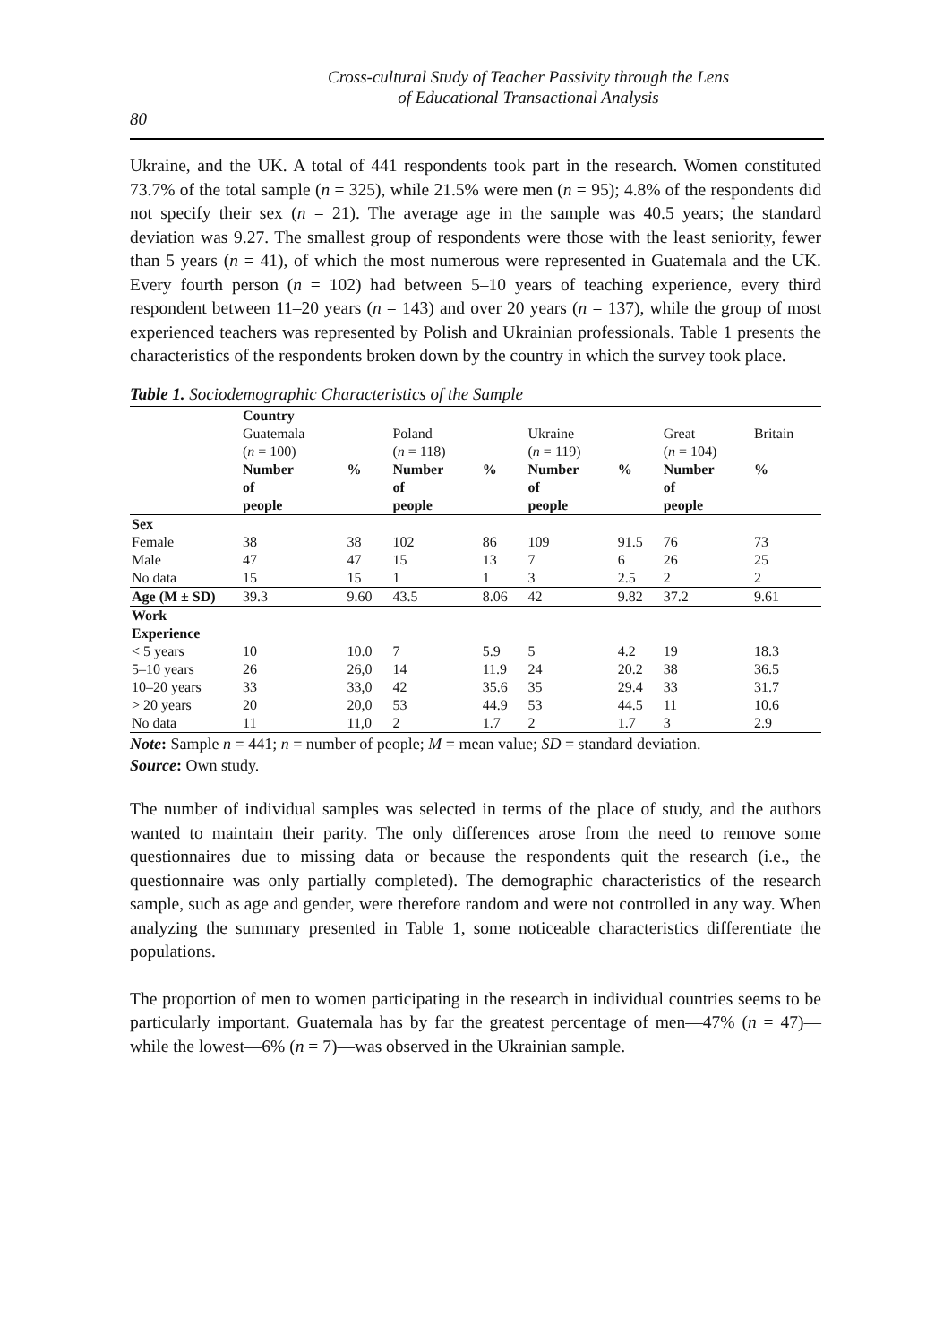Cross-cultural Study of Teacher Passivity through the Lens
of Educational Transactional Analysis
80
Ukraine, and the UK. A total of 441 respondents took part in the research. Women constituted 73.7% of the total sample (n = 325), while 21.5% were men (n = 95); 4.8% of the respondents did not specify their sex (n = 21). The average age in the sample was 40.5 years; the standard deviation was 9.27. The smallest group of respondents were those with the least seniority, fewer than 5 years (n = 41), of which the most numerous were represented in Guatemala and the UK. Every fourth person (n = 102) had between 5–10 years of teaching experience, every third respondent between 11–20 years (n = 143) and over 20 years (n = 137), while the group of most experienced teachers was represented by Polish and Ukrainian professionals. Table 1 presents the characteristics of the respondents broken down by the country in which the survey took place.
Table 1. Sociodemographic Characteristics of the Sample
| | Country | | | | | | | |
| | Guatemala ( n = 100) | | Poland ( n = 118) | | Ukraine ( n = 119) | | Great ( n = 104) | Britain |
| | Number of people | % | Number of people | % | Number of people | % | Number of people | % |
| Sex | | | | | | | | |
| Female | 38 | 38 | 102 | 86 | 109 | 91.5 | 76 | 73 |
| Male | 47 | 47 | 15 | 13 | 7 | 6 | 26 | 25 |
| No data | 15 | 15 | 1 | 1 | 3 | 2.5 | 2 | 2 |
| Age (M ± SD) | 39.3 | 9.60 | 43.5 | 8.06 | 42 | 9.82 | 37.2 | 9.61 |
| Work Experience | | | | | | | | |
| < 5 years | 10 | 10.0 | 7 | 5.9 | 5 | 4.2 | 19 | 18.3 |
| 5–10 years | 26 | 26,0 | 14 | 11.9 | 24 | 20.2 | 38 | 36.5 |
| 10–20 years | 33 | 33,0 | 42 | 35.6 | 35 | 29.4 | 33 | 31.7 |
| > 20 years | 20 | 20,0 | 53 | 44.9 | 53 | 44.5 | 11 | 10.6 |
| No data | 11 | 11,0 | 2 | 1.7 | 2 | 1.7 | 3 | 2.9 |
Note: Sample n = 441; n = number of people; M = mean value; SD = standard deviation.
Source: Own study.
The number of individual samples was selected in terms of the place of study, and the authors wanted to maintain their parity. The only differences arose from the need to remove some questionnaires due to missing data or because the respondents quit the research (i.e., the questionnaire was only partially completed). The demographic characteristics of the research sample, such as age and gender, were therefore random and were not controlled in any way. When analyzing the summary presented in Table 1, some noticeable characteristics differentiate the populations.
The proportion of men to women participating in the research in individual countries seems to be particularly important. Guatemala has by far the greatest percentage of men—47% (n = 47)—while the lowest—6% (n = 7)—was observed in the Ukrainian sample.